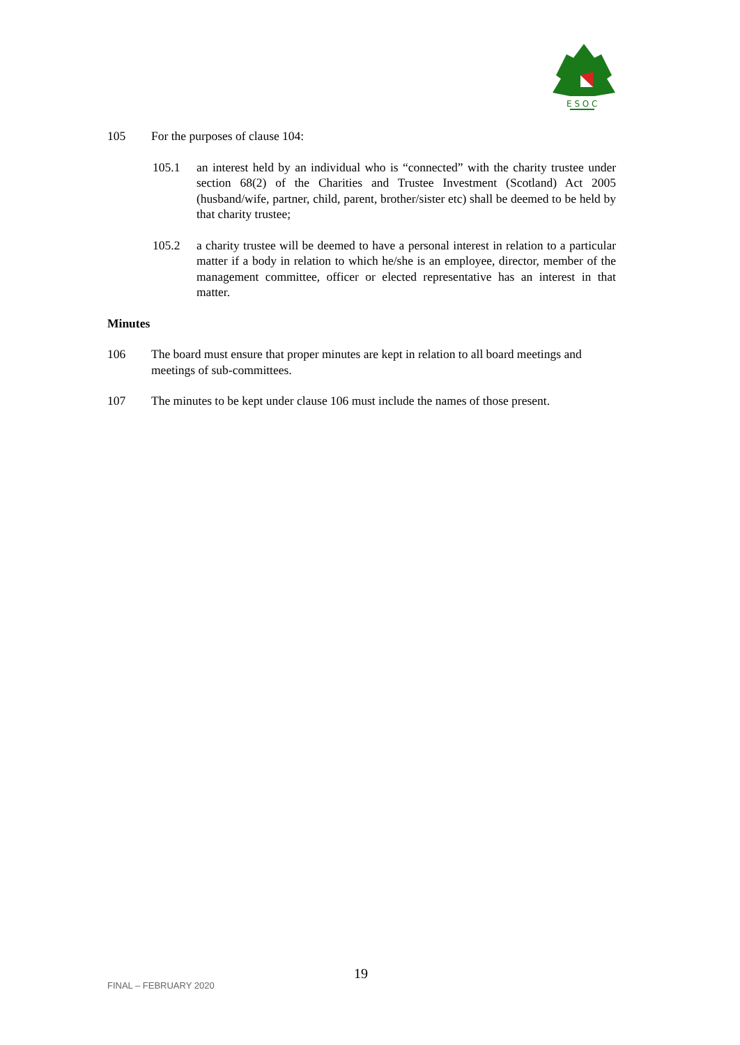E S O C
105 For the purposes of clause 104:
105.1 an interest held by an individual who is “connected” with the charity trustee under section 68(2) of the Charities and Trustee Investment (Scotland) Act 2005 (husband/wife, partner, child, parent, brother/sister etc) shall be deemed to be held by that charity trustee;
105.2 a charity trustee will be deemed to have a personal interest in relation to a particular matter if a body in relation to which he/she is an employee, director, member of the management committee, officer or elected representative has an interest in that matter.
Minutes
106 The board must ensure that proper minutes are kept in relation to all board meetings and meetings of sub-committees.
107 The minutes to be kept under clause 106 must include the names of those present.
FINAL – FEBRUARY 2020
19